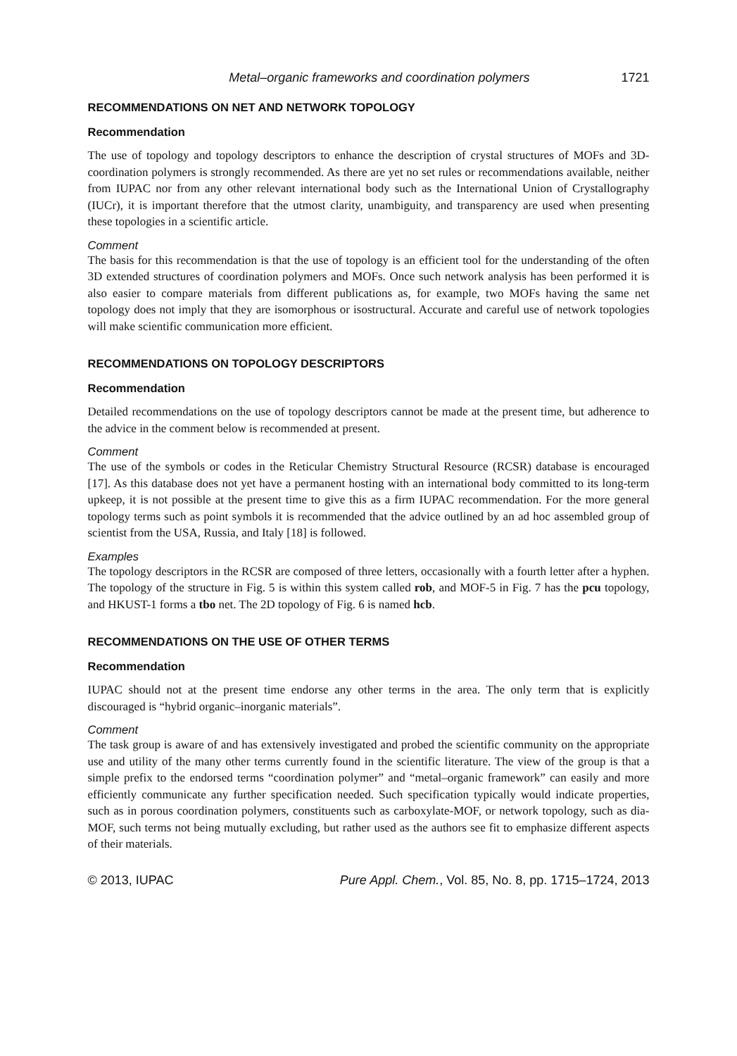Metal–organic frameworks and coordination polymers 1721
RECOMMENDATIONS ON NET AND NETWORK TOPOLOGY
Recommendation
The use of topology and topology descriptors to enhance the description of crystal structures of MOFs and 3D-coordination polymers is strongly recommended. As there are yet no set rules or recommendations available, neither from IUPAC nor from any other relevant international body such as the International Union of Crystallography (IUCr), it is important therefore that the utmost clarity, unambiguity, and transparency are used when presenting these topologies in a scientific article.
Comment
The basis for this recommendation is that the use of topology is an efficient tool for the understanding of the often 3D extended structures of coordination polymers and MOFs. Once such network analysis has been performed it is also easier to compare materials from different publications as, for example, two MOFs having the same net topology does not imply that they are isomorphous or isostructural. Accurate and careful use of network topologies will make scientific communication more efficient.
RECOMMENDATIONS ON TOPOLOGY DESCRIPTORS
Recommendation
Detailed recommendations on the use of topology descriptors cannot be made at the present time, but adherence to the advice in the comment below is recommended at present.
Comment
The use of the symbols or codes in the Reticular Chemistry Structural Resource (RCSR) database is encouraged [17]. As this database does not yet have a permanent hosting with an international body committed to its long-term upkeep, it is not possible at the present time to give this as a firm IUPAC recommendation. For the more general topology terms such as point symbols it is recommended that the advice outlined by an ad hoc assembled group of scientist from the USA, Russia, and Italy [18] is followed.
Examples
The topology descriptors in the RCSR are composed of three letters, occasionally with a fourth letter after a hyphen. The topology of the structure in Fig. 5 is within this system called rob, and MOF-5 in Fig. 7 has the pcu topology, and HKUST-1 forms a tbo net. The 2D topology of Fig. 6 is named hcb.
RECOMMENDATIONS ON THE USE OF OTHER TERMS
Recommendation
IUPAC should not at the present time endorse any other terms in the area. The only term that is explicitly discouraged is “hybrid organic–inorganic materials”.
Comment
The task group is aware of and has extensively investigated and probed the scientific community on the appropriate use and utility of the many other terms currently found in the scientific literature. The view of the group is that a simple prefix to the endorsed terms “coordination polymer” and “metal–organic framework” can easily and more efficiently communicate any further specification needed. Such specification typically would indicate properties, such as in porous coordination polymers, constituents such as carboxylate-MOF, or network topology, such as dia-MOF, such terms not being mutually excluding, but rather used as the authors see fit to emphasize different aspects of their materials.
© 2013, IUPAC Pure Appl. Chem., Vol. 85, No. 8, pp. 1715–1724, 2013